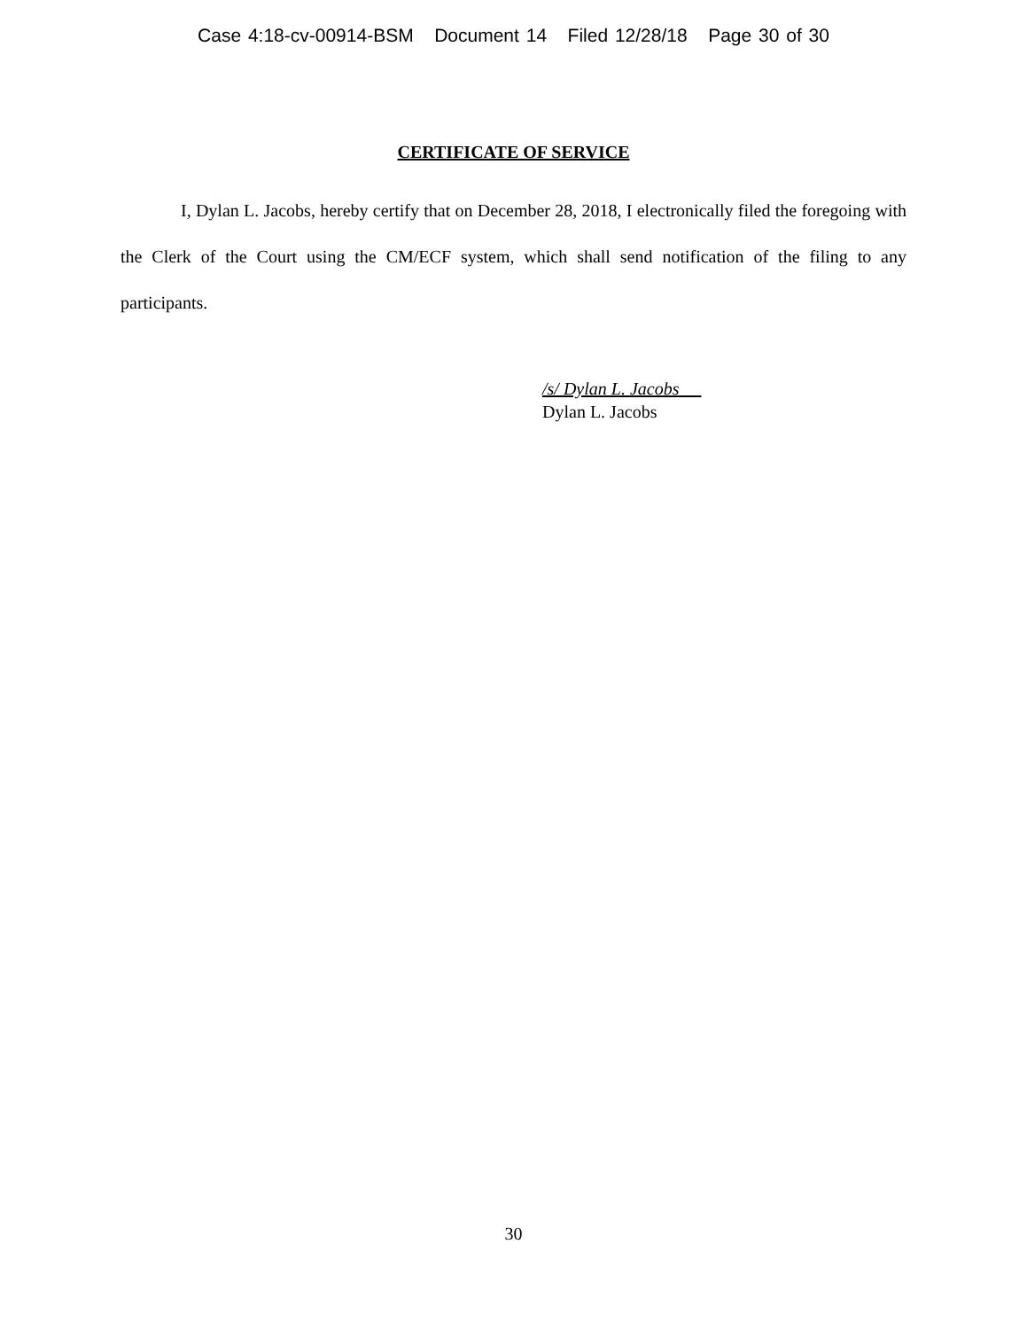Case 4:18-cv-00914-BSM Document 14 Filed 12/28/18 Page 30 of 30
CERTIFICATE OF SERVICE
I, Dylan L. Jacobs, hereby certify that on December 28, 2018, I electronically filed the foregoing with the Clerk of the Court using the CM/ECF system, which shall send notification of the filing to any participants.
/s/ Dylan L. Jacobs
Dylan L. Jacobs
30